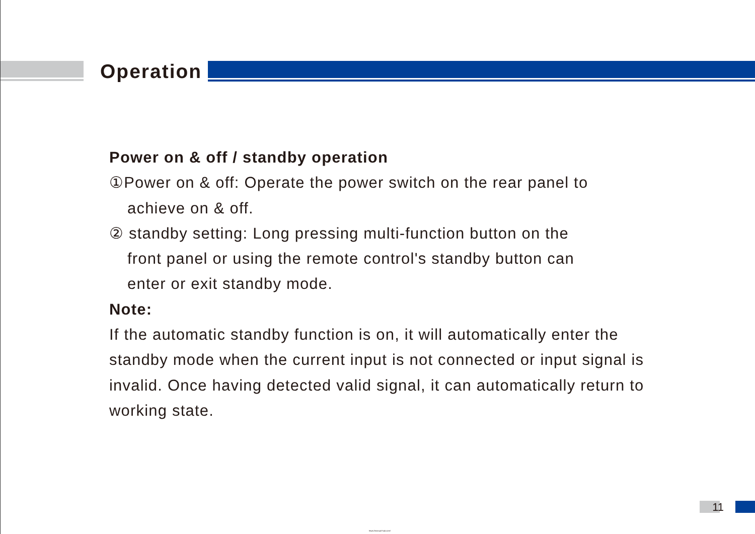Operation
Power on & off / standby operation
①Power on & off: Operate the power switch on the rear panel to
achieve on & off.
② standby setting: Long pressing multi-function button on the
front panel or using the remote control's standby button can
enter or exit standby mode.
Note:
If the automatic standby function is on, it will automatically enter the standby mode when the current input is not connected or input signal is invalid. Once having detected valid signal, it can automatically return to working state.
11
https://manual-hub.com/